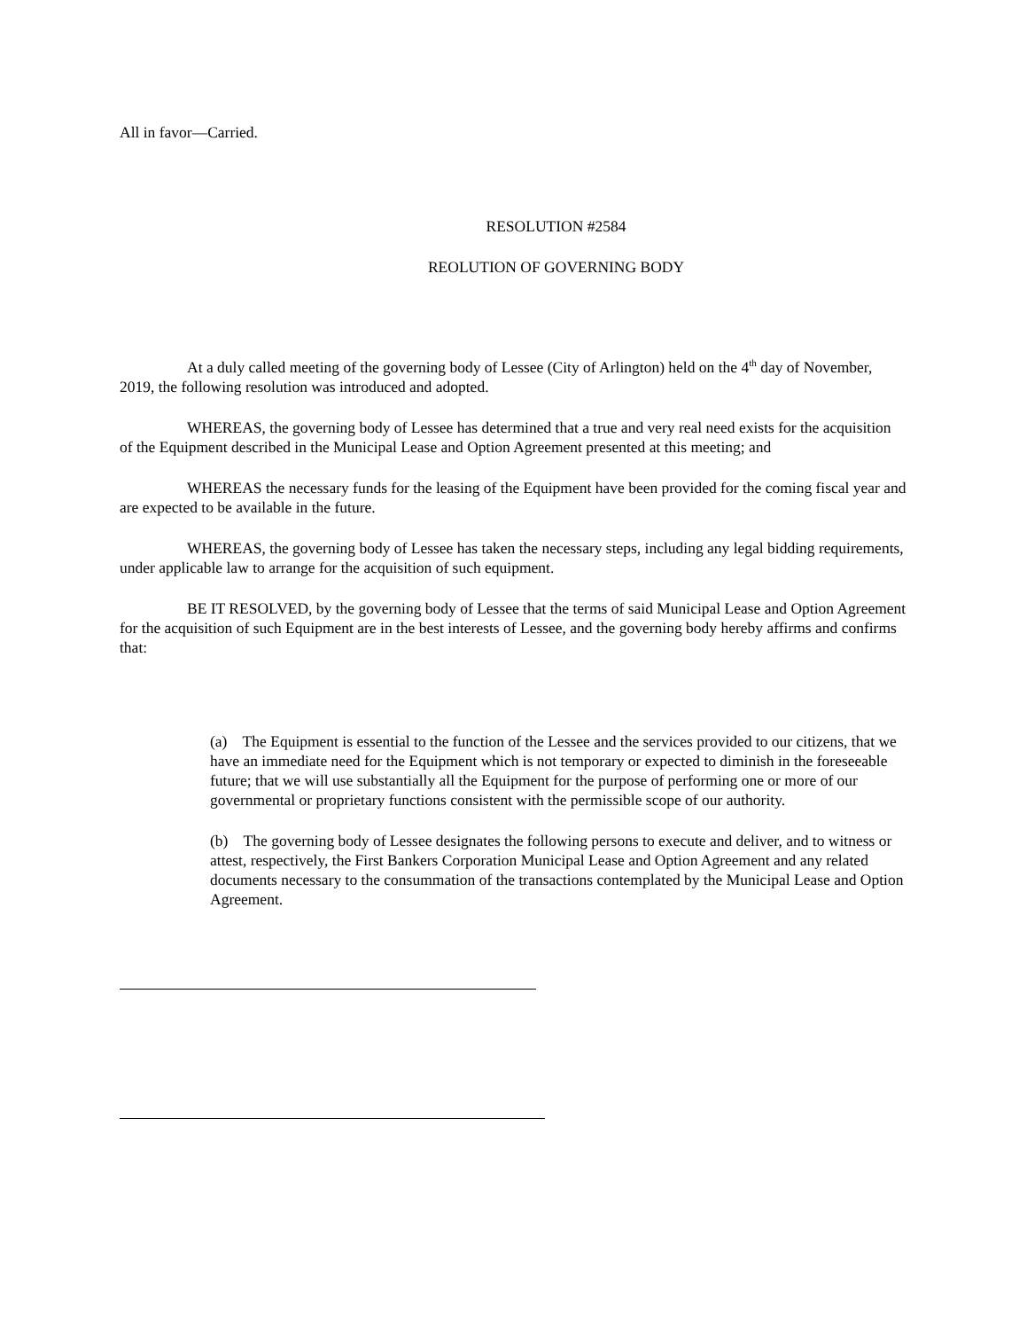All in favor—Carried.
RESOLUTION #2584
REOLUTION OF GOVERNING BODY
At a duly called meeting of the governing body of Lessee (City of Arlington) held on the 4<sup>th</sup> day of November, 2019, the following resolution was introduced and adopted.
WHEREAS, the governing body of Lessee has determined that a true and very real need exists for the acquisition of the Equipment described in the Municipal Lease and Option Agreement presented at this meeting; and
WHEREAS the necessary funds for the leasing of the Equipment have been provided for the coming fiscal year and are expected to be available in the future.
WHEREAS, the governing body of Lessee has taken the necessary steps, including any legal bidding requirements, under applicable law to arrange for the acquisition of such equipment.
BE IT RESOLVED, by the governing body of Lessee that the terms of said Municipal Lease and Option Agreement for the acquisition of such Equipment are in the best interests of Lessee, and the governing body hereby affirms and confirms that:
(a) The Equipment is essential to the function of the Lessee and the services provided to our citizens, that we have an immediate need for the Equipment which is not temporary or expected to diminish in the foreseeable future; that we will use substantially all the Equipment for the purpose of performing one or more of our governmental or proprietary functions consistent with the permissible scope of our authority.
(b) The governing body of Lessee designates the following persons to execute and deliver, and to witness or attest, respectively, the First Bankers Corporation Municipal Lease and Option Agreement and any related documents necessary to the consummation of the transactions contemplated by the Municipal Lease and Option Agreement.